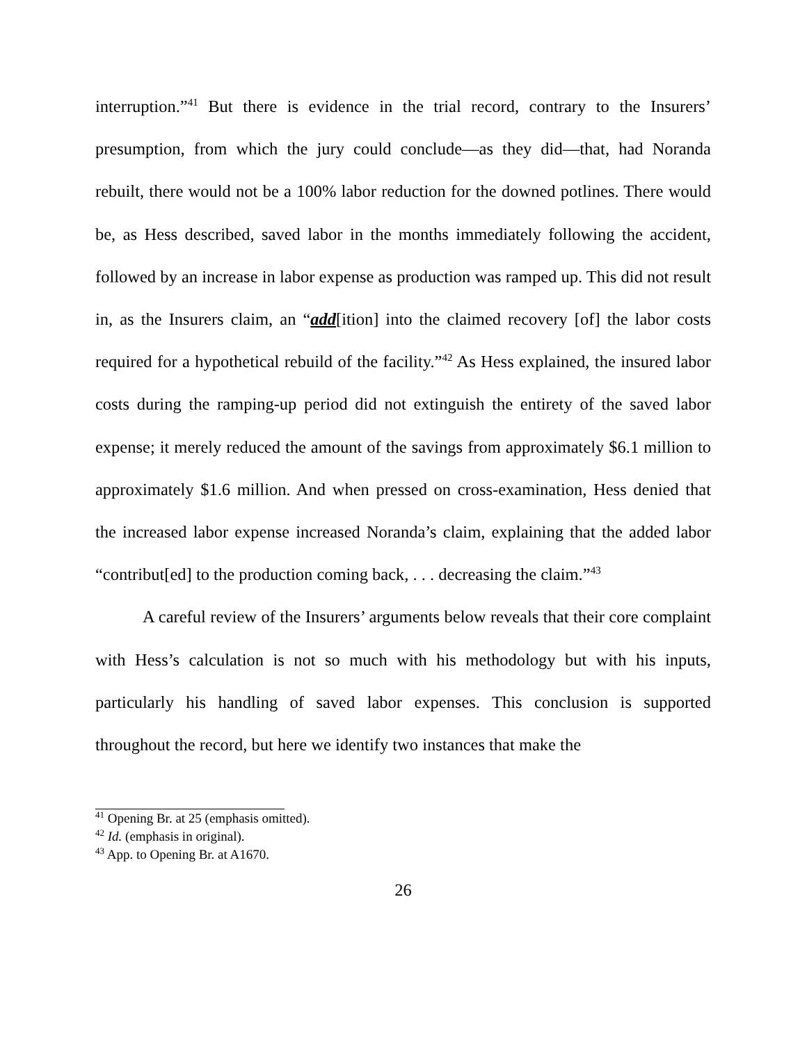interruption.”<sup>41</sup> But there is evidence in the trial record, contrary to the Insurers’ presumption, from which the jury could conclude—as they did—that, had Noranda rebuilt, there would not be a 100% labor reduction for the downed potlines. There would be, as Hess described, saved labor in the months immediately following the accident, followed by an increase in labor expense as production was ramped up. This did not result in, as the Insurers claim, an “add[ition] into the claimed recovery [of] the labor costs required for a hypothetical rebuild of the facility.”<sup>42</sup> As Hess explained, the insured labor costs during the ramping-up period did not extinguish the entirety of the saved labor expense; it merely reduced the amount of the savings from approximately $6.1 million to approximately $1.6 million. And when pressed on cross-examination, Hess denied that the increased labor expense increased Noranda’s claim, explaining that the added labor “contribut[ed] to the production coming back, . . . decreasing the claim.”<sup>43</sup>
A careful review of the Insurers’ arguments below reveals that their core complaint with Hess’s calculation is not so much with his methodology but with his inputs, particularly his handling of saved labor expenses. This conclusion is supported throughout the record, but here we identify two instances that make the
<sup>41</sup> Opening Br. at 25 (emphasis omitted).
<sup>42</sup> Id. (emphasis in original).
<sup>43</sup> App. to Opening Br. at A1670.
26